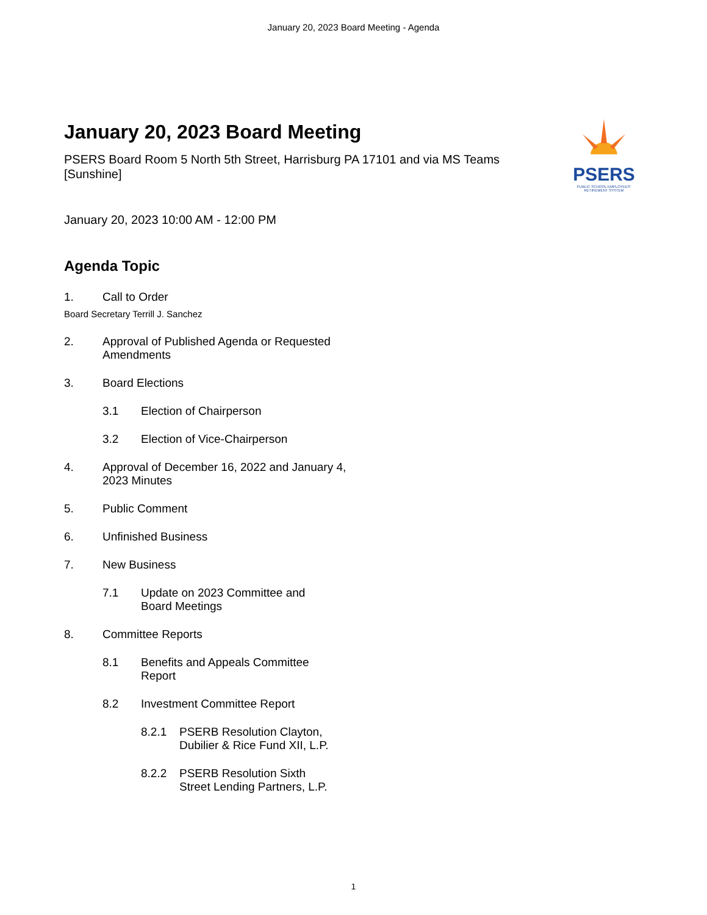January 20, 2023 Board Meeting - Agenda
PSERS
PUBLIC SCHOOL EMPLOYEES' RETIREMENT SYSTEM
January 20, 2023 Board Meeting
PSERS Board Room 5 North 5th Street, Harrisburg PA 17101 and via MS Teams [Sunshine]
January 20, 2023 10:00 AM - 12:00 PM
Agenda Topic
1. Call to Order
Board Secretary Terrill J. Sanchez
2. Approval of Published Agenda or Requested Amendments
3. Board Elections
3.1 Election of Chairperson
3.2 Election of Vice-Chairperson
4. Approval of December 16, 2022 and January 4, 2023 Minutes
5. Public Comment
6. Unfinished Business
7. New Business
7.1 Update on 2023 Committee and Board Meetings
8. Committee Reports
8.1 Benefits and Appeals Committee Report
8.2 Investment Committee Report
8.2.1 PSERB Resolution Clayton, Dubilier & Rice Fund XII, L.P.
8.2.2 PSERB Resolution Sixth Street Lending Partners, L.P.
1